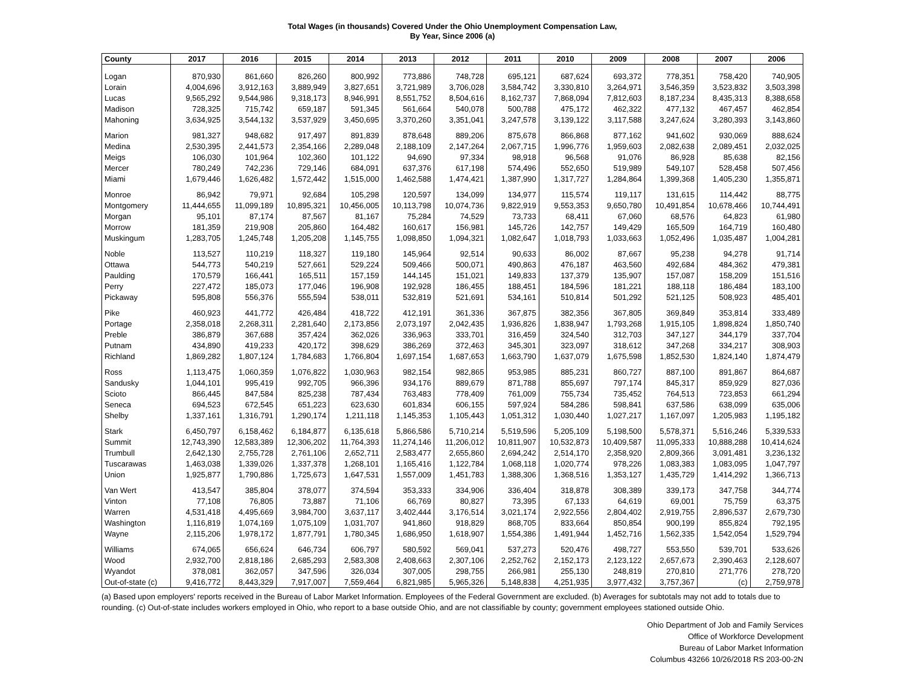Total Wages (in thousands) Covered Under the Ohio Unemployment Compensation Law,
By Year, Since 2006 (a)
| County | 2017 | 2016 | 2015 | 2014 | 2013 | 2012 | 2011 | 2010 | 2009 | 2008 | 2007 | 2006 |
| --- | --- | --- | --- | --- | --- | --- | --- | --- | --- | --- | --- | --- |
| Logan | 870,930 | 861,660 | 826,260 | 800,992 | 773,886 | 748,728 | 695,121 | 687,624 | 693,372 | 778,351 | 758,420 | 740,905 |
| Lorain | 4,004,696 | 3,912,163 | 3,889,949 | 3,827,651 | 3,721,989 | 3,706,028 | 3,584,742 | 3,330,810 | 3,264,971 | 3,546,359 | 3,523,832 | 3,503,398 |
| Lucas | 9,565,292 | 9,544,986 | 9,318,173 | 8,946,991 | 8,551,752 | 8,504,616 | 8,162,737 | 7,868,094 | 7,812,603 | 8,187,234 | 8,435,313 | 8,388,658 |
| Madison | 728,325 | 715,742 | 659,187 | 591,345 | 561,664 | 540,078 | 500,788 | 475,172 | 462,322 | 477,132 | 467,457 | 462,854 |
| Mahoning | 3,634,925 | 3,544,132 | 3,537,929 | 3,450,695 | 3,370,260 | 3,351,041 | 3,247,578 | 3,139,122 | 3,117,588 | 3,247,624 | 3,280,393 | 3,143,860 |
| Marion | 981,327 | 948,682 | 917,497 | 891,839 | 878,648 | 889,206 | 875,678 | 866,868 | 877,162 | 941,602 | 930,069 | 888,624 |
| Medina | 2,530,395 | 2,441,573 | 2,354,166 | 2,289,048 | 2,188,109 | 2,147,264 | 2,067,715 | 1,996,776 | 1,959,603 | 2,082,638 | 2,089,451 | 2,032,025 |
| Meigs | 106,030 | 101,964 | 102,360 | 101,122 | 94,690 | 97,334 | 98,918 | 96,568 | 91,076 | 86,928 | 85,638 | 82,156 |
| Mercer | 780,249 | 742,236 | 729,146 | 684,091 | 637,376 | 617,198 | 574,496 | 552,650 | 519,989 | 549,107 | 528,458 | 507,456 |
| Miami | 1,679,446 | 1,626,482 | 1,572,442 | 1,515,000 | 1,462,588 | 1,474,421 | 1,387,990 | 1,317,727 | 1,284,864 | 1,399,368 | 1,405,230 | 1,355,871 |
| Monroe | 86,942 | 79,971 | 92,684 | 105,298 | 120,597 | 134,099 | 134,977 | 115,574 | 119,117 | 131,615 | 114,442 | 88,775 |
| Montgomery | 11,444,655 | 11,099,189 | 10,895,321 | 10,456,005 | 10,113,798 | 10,074,736 | 9,822,919 | 9,553,353 | 9,650,780 | 10,491,854 | 10,678,466 | 10,744,491 |
| Morgan | 95,101 | 87,174 | 87,567 | 81,167 | 75,284 | 74,529 | 73,733 | 68,411 | 67,060 | 68,576 | 64,823 | 61,980 |
| Morrow | 181,359 | 219,908 | 205,860 | 164,482 | 160,617 | 156,981 | 145,726 | 142,757 | 149,429 | 165,509 | 164,719 | 160,480 |
| Muskingum | 1,283,705 | 1,245,748 | 1,205,208 | 1,145,755 | 1,098,850 | 1,094,321 | 1,082,647 | 1,018,793 | 1,033,663 | 1,052,496 | 1,035,487 | 1,004,281 |
| Noble | 113,527 | 110,219 | 118,327 | 119,180 | 145,964 | 92,514 | 90,633 | 86,002 | 87,667 | 95,238 | 94,278 | 91,714 |
| Ottawa | 544,773 | 540,219 | 527,661 | 529,224 | 509,466 | 500,071 | 490,863 | 476,187 | 463,560 | 492,684 | 484,362 | 479,381 |
| Paulding | 170,579 | 166,441 | 165,511 | 157,159 | 144,145 | 151,021 | 149,833 | 137,379 | 135,907 | 157,087 | 158,209 | 151,516 |
| Perry | 227,472 | 185,073 | 177,046 | 196,908 | 192,928 | 186,455 | 188,451 | 184,596 | 181,221 | 188,118 | 186,484 | 183,100 |
| Pickaway | 595,808 | 556,376 | 555,594 | 538,011 | 532,819 | 521,691 | 534,161 | 510,814 | 501,292 | 521,125 | 508,923 | 485,401 |
| Pike | 460,923 | 441,772 | 426,484 | 418,722 | 412,191 | 361,336 | 367,875 | 382,356 | 367,805 | 369,849 | 353,814 | 333,489 |
| Portage | 2,358,018 | 2,268,311 | 2,281,640 | 2,173,856 | 2,073,197 | 2,042,435 | 1,936,826 | 1,838,947 | 1,793,268 | 1,915,105 | 1,898,824 | 1,850,740 |
| Preble | 386,879 | 367,688 | 357,424 | 362,026 | 336,963 | 333,701 | 316,459 | 324,540 | 312,703 | 347,127 | 344,179 | 337,704 |
| Putnam | 434,890 | 419,233 | 420,172 | 398,629 | 386,269 | 372,463 | 345,301 | 323,097 | 318,612 | 347,268 | 334,217 | 308,903 |
| Richland | 1,869,282 | 1,807,124 | 1,784,683 | 1,766,804 | 1,697,154 | 1,687,653 | 1,663,790 | 1,637,079 | 1,675,598 | 1,852,530 | 1,824,140 | 1,874,479 |
| Ross | 1,113,475 | 1,060,359 | 1,076,822 | 1,030,963 | 982,154 | 982,865 | 953,985 | 885,231 | 860,727 | 887,100 | 891,867 | 864,687 |
| Sandusky | 1,044,101 | 995,419 | 992,705 | 966,396 | 934,176 | 889,679 | 871,788 | 855,697 | 797,174 | 845,317 | 859,929 | 827,036 |
| Scioto | 866,445 | 847,584 | 825,238 | 787,434 | 763,483 | 778,409 | 761,009 | 755,734 | 735,452 | 764,513 | 723,853 | 661,294 |
| Seneca | 694,523 | 672,545 | 651,223 | 623,630 | 601,834 | 606,155 | 597,924 | 584,286 | 598,841 | 637,586 | 638,099 | 635,006 |
| Shelby | 1,337,161 | 1,316,791 | 1,290,174 | 1,211,118 | 1,145,353 | 1,105,443 | 1,051,312 | 1,030,440 | 1,027,217 | 1,167,097 | 1,205,983 | 1,195,182 |
| Stark | 6,450,797 | 6,158,462 | 6,184,877 | 6,135,618 | 5,866,586 | 5,710,214 | 5,519,596 | 5,205,109 | 5,198,500 | 5,578,371 | 5,516,246 | 5,339,533 |
| Summit | 12,743,390 | 12,583,389 | 12,306,202 | 11,764,393 | 11,274,146 | 11,206,012 | 10,811,907 | 10,532,873 | 10,409,587 | 11,095,333 | 10,888,288 | 10,414,624 |
| Trumbull | 2,642,130 | 2,755,728 | 2,761,106 | 2,652,711 | 2,583,477 | 2,655,860 | 2,694,242 | 2,514,170 | 2,358,920 | 2,809,366 | 3,091,481 | 3,236,132 |
| Tuscarawas | 1,463,038 | 1,339,026 | 1,337,378 | 1,268,101 | 1,165,416 | 1,122,784 | 1,068,118 | 1,020,774 | 978,226 | 1,083,383 | 1,083,095 | 1,047,797 |
| Union | 1,925,877 | 1,790,886 | 1,725,673 | 1,647,531 | 1,557,009 | 1,451,783 | 1,388,306 | 1,368,516 | 1,353,127 | 1,435,729 | 1,414,292 | 1,366,713 |
| Van Wert | 413,547 | 385,804 | 378,077 | 374,594 | 353,333 | 334,906 | 336,404 | 318,878 | 308,389 | 339,173 | 347,758 | 344,774 |
| Vinton | 77,108 | 76,805 | 73,887 | 71,106 | 66,769 | 80,827 | 73,395 | 67,133 | 64,619 | 69,001 | 75,759 | 63,375 |
| Warren | 4,531,418 | 4,495,669 | 3,984,700 | 3,637,117 | 3,402,444 | 3,176,514 | 3,021,174 | 2,922,556 | 2,804,402 | 2,919,755 | 2,896,537 | 2,679,730 |
| Washington | 1,116,819 | 1,074,169 | 1,075,109 | 1,031,707 | 941,860 | 918,829 | 868,705 | 833,664 | 850,854 | 900,199 | 855,824 | 792,195 |
| Wayne | 2,115,206 | 1,978,172 | 1,877,791 | 1,780,345 | 1,686,950 | 1,618,907 | 1,554,386 | 1,491,944 | 1,452,716 | 1,562,335 | 1,542,054 | 1,529,794 |
| Williams | 674,065 | 656,624 | 646,734 | 606,797 | 580,592 | 569,041 | 537,273 | 520,476 | 498,727 | 553,550 | 539,701 | 533,626 |
| Wood | 2,932,700 | 2,818,186 | 2,685,293 | 2,583,308 | 2,408,663 | 2,307,106 | 2,252,762 | 2,152,173 | 2,123,122 | 2,657,673 | 2,390,463 | 2,128,607 |
| Wyandot | 378,081 | 362,057 | 347,596 | 326,034 | 307,005 | 298,755 | 266,981 | 255,130 | 248,819 | 270,810 | 271,776 | 278,720 |
| Out-of-state (c) | 9,416,772 | 8,443,329 | 7,917,007 | 7,559,464 | 6,821,985 | 5,965,326 | 5,148,838 | 4,251,935 | 3,977,432 | 3,757,367 | (c) | 2,759,978 |
(a) Based upon employers' reports received in the Bureau of Labor Market Information. Employees of the Federal Government are excluded. (b) Averages for subtotals may not add to totals due to rounding. (c) Out-of-state includes workers employed in Ohio, who report to a base outside Ohio, and are not classifiable by county; government employees stationed outside Ohio.
Ohio Department of Job and Family Services
Office of Workforce Development
Bureau of Labor Market Information
Columbus 43266 10/26/2018 RS 203-00-2N